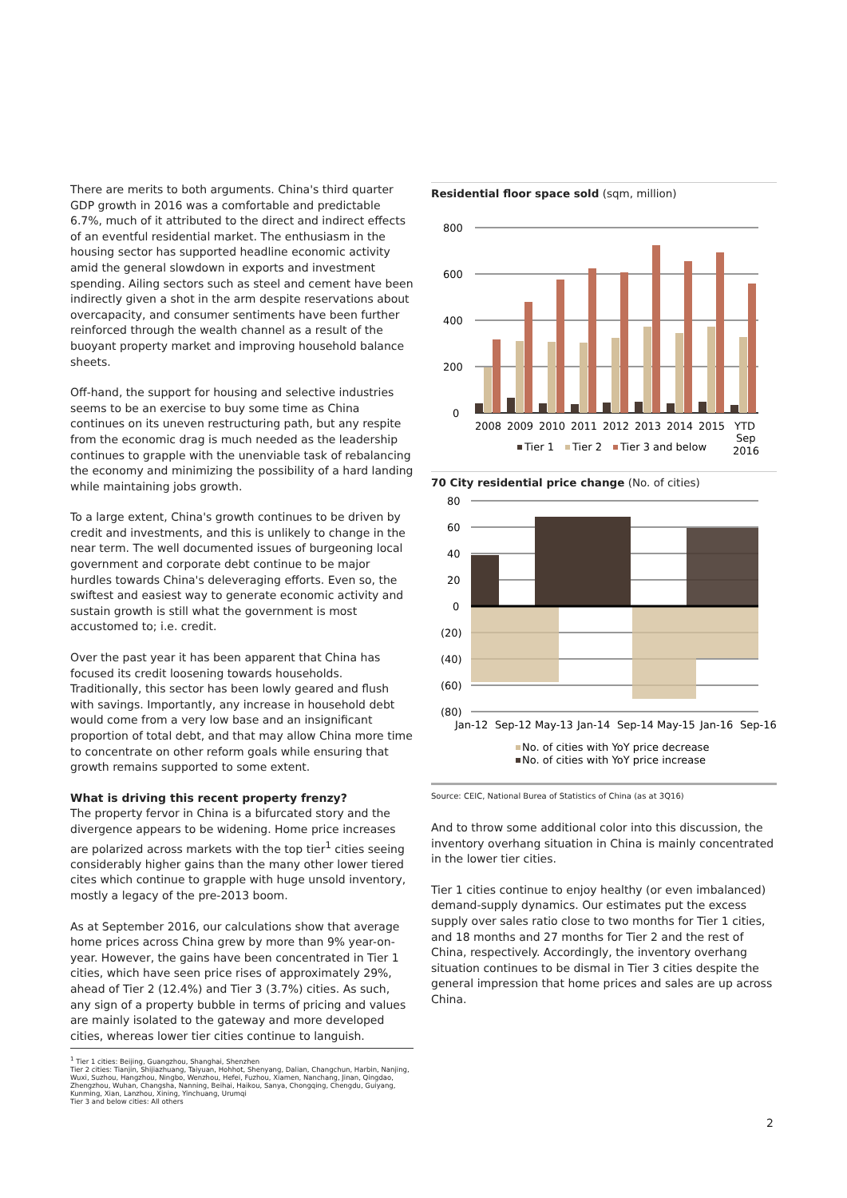There are merits to both arguments. China's third quarter GDP growth in 2016 was a comfortable and predictable 6.7%, much of it attributed to the direct and indirect effects of an eventful residential market. The enthusiasm in the housing sector has supported headline economic activity amid the general slowdown in exports and investment spending. Ailing sectors such as steel and cement have been indirectly given a shot in the arm despite reservations about overcapacity, and consumer sentiments have been further reinforced through the wealth channel as a result of the buoyant property market and improving household balance sheets.
Off-hand, the support for housing and selective industries seems to be an exercise to buy some time as China continues on its uneven restructuring path, but any respite from the economic drag is much needed as the leadership continues to grapple with the unenviable task of rebalancing the economy and minimizing the possibility of a hard landing while maintaining jobs growth.
To a large extent, China's growth continues to be driven by credit and investments, and this is unlikely to change in the near term. The well documented issues of burgeoning local government and corporate debt continue to be major hurdles towards China's deleveraging efforts. Even so, the swiftest and easiest way to generate economic activity and sustain growth is still what the government is most accustomed to; i.e. credit.
Over the past year it has been apparent that China has focused its credit loosening towards households. Traditionally, this sector has been lowly geared and flush with savings. Importantly, any increase in household debt would come from a very low base and an insignificant proportion of total debt, and that may allow China more time to concentrate on other reform goals while ensuring that growth remains supported to some extent.
What is driving this recent property frenzy?
The property fervor in China is a bifurcated story and the divergence appears to be widening. Home price increases are polarized across markets with the top tier<sup>1</sup> cities seeing considerably higher gains than the many other lower tiered cites which continue to grapple with huge unsold inventory, mostly a legacy of the pre-2013 boom.
As at September 2016, our calculations show that average home prices across China grew by more than 9% year-on-year. However, the gains have been concentrated in Tier 1 cities, which have seen price rises of approximately 29%, ahead of Tier 2 (12.4%) and Tier 3 (3.7%) cities. As such, any sign of a property bubble in terms of pricing and values are mainly isolated to the gateway and more developed cities, whereas lower tier cities continue to languish.
Residential floor space sold (sqm, million)
800
600
400
200
0
2008
2009
2010
2011
2012
2013
2014
2015
YTD
Sep
2016
Tier 1
Tier 2
Tier 3 and below
70 City residential price change (No. of cities)
80
60
40
20
0
(20)
(40)
(60)
(80)
Jan-12
Sep-12
May-13
Jan-14
Sep-14
May-15
Jan-16
Sep-16
No. of cities with YoY price decrease
No. of cities with YoY price increase
Source: CEIC, National Burea of Statistics of China (as at 3Q16)
And to throw some additional color into this discussion, the inventory overhang situation in China is mainly concentrated in the lower tier cities.
Tier 1 cities continue to enjoy healthy (or even imbalanced) demand-supply dynamics. Our estimates put the excess supply over sales ratio close to two months for Tier 1 cities, and 18 months and 27 months for Tier 2 and the rest of China, respectively. Accordingly, the inventory overhang situation continues to be dismal in Tier 3 cities despite the general impression that home prices and sales are up across China.
<sup>1</sup> Tier 1 cities: Beijing, Guangzhou, Shanghai, Shenzhen
Tier 2 cities: Tianjin, Shijiazhuang, Taiyuan, Hohhot, Shenyang, Dalian, Changchun, Harbin, Nanjing, Wuxi, Suzhou, Hangzhou, Ningbo, Wenzhou, Hefei, Fuzhou, Xiamen, Nanchang, Jinan, Qingdao, Zhengzhou, Wuhan, Changsha, Nanning, Beihai, Haikou, Sanya, Chongqing, Chengdu, Guiyang, Kunming, Xian, Lanzhou, Xining, Yinchuang, Urumqi
Tier 3 and below cities: All others
2